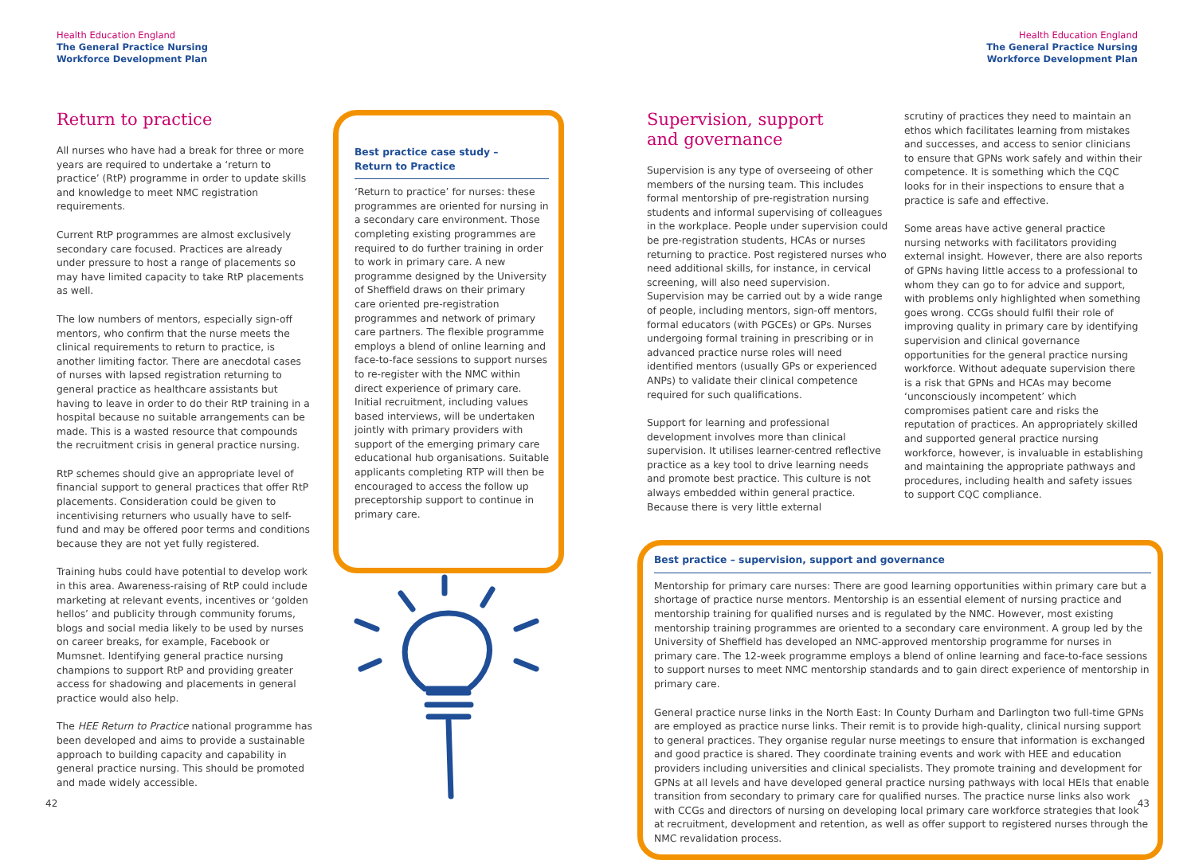Health Education England
The General Practice Nursing
Workforce Development Plan
Return to practice
All nurses who have had a break for three or more years are required to undertake a ‘return to practice’ (RtP) programme in order to update skills and knowledge to meet NMC registration requirements.
Current RtP programmes are almost exclusively secondary care focused. Practices are already under pressure to host a range of placements so may have limited capacity to take RtP placements as well.
The low numbers of mentors, especially sign-off mentors, who confirm that the nurse meets the clinical requirements to return to practice, is another limiting factor. There are anecdotal cases of nurses with lapsed registration returning to general practice as healthcare assistants but having to leave in order to do their RtP training in a hospital because no suitable arrangements can be made. This is a wasted resource that compounds the recruitment crisis in general practice nursing.
RtP schemes should give an appropriate level of financial support to general practices that offer RtP placements. Consideration could be given to incentivising returners who usually have to self-fund and may be offered poor terms and conditions because they are not yet fully registered.
Training hubs could have potential to develop work in this area. Awareness-raising of RtP could include marketing at relevant events, incentives or ‘golden hellos’ and publicity through community forums, blogs and social media likely to be used by nurses on career breaks, for example, Facebook or Mumsnet. Identifying general practice nursing champions to support RtP and providing greater access for shadowing and placements in general practice would also help.
The HEE Return to Practice national programme has been developed and aims to provide a sustainable approach to building capacity and capability in general practice nursing. This should be promoted and made widely accessible.
Best practice case study –
Return to Practice
‘Return to practice’ for nurses: these programmes are oriented for nursing in a secondary care environment. Those completing existing programmes are required to do further training in order to work in primary care. A new programme designed by the University of Sheffield draws on their primary care oriented pre-registration programmes and network of primary care partners. The flexible programme employs a blend of online learning and face-to-face sessions to support nurses to re-register with the NMC within direct experience of primary care. Initial recruitment, including values based interviews, will be undertaken jointly with primary providers with support of the emerging primary care educational hub organisations. Suitable applicants completing RTP will then be encouraged to access the follow up preceptorship support to continue in primary care.
42
Health Education England
The General Practice Nursing
Workforce Development Plan
Supervision, support
and governance
Supervision is any type of overseeing of other members of the nursing team. This includes formal mentorship of pre-registration nursing students and informal supervising of colleagues in the workplace. People under supervision could be pre-registration students, HCAs or nurses returning to practice. Post registered nurses who need additional skills, for instance, in cervical screening, will also need supervision. Supervision may be carried out by a wide range of people, including mentors, sign-off mentors, formal educators (with PGCEs) or GPs. Nurses undergoing formal training in prescribing or in advanced practice nurse roles will need identified mentors (usually GPs or experienced ANPs) to validate their clinical competence required for such qualifications.
Support for learning and professional development involves more than clinical supervision. It utilises learner-centred reflective practice as a key tool to drive learning needs and promote best practice. This culture is not always embedded within general practice. Because there is very little external
scrutiny of practices they need to maintain an ethos which facilitates learning from mistakes and successes, and access to senior clinicians to ensure that GPNs work safely and within their competence. It is something which the CQC looks for in their inspections to ensure that a practice is safe and effective.
Some areas have active general practice nursing networks with facilitators providing external insight. However, there are also reports of GPNs having little access to a professional to whom they can go to for advice and support, with problems only highlighted when something goes wrong. CCGs should fulfil their role of improving quality in primary care by identifying supervision and clinical governance opportunities for the general practice nursing workforce. Without adequate supervision there is a risk that GPNs and HCAs may become ‘unconsciously incompetent’ which compromises patient care and risks the reputation of practices. An appropriately skilled and supported general practice nursing workforce, however, is invaluable in establishing and maintaining the appropriate pathways and procedures, including health and safety issues to support CQC compliance.
Best practice – supervision, support and governance
Mentorship for primary care nurses: There are good learning opportunities within primary care but a shortage of practice nurse mentors. Mentorship is an essential element of nursing practice and mentorship training for qualified nurses and is regulated by the NMC. However, most existing mentorship training programmes are oriented to a secondary care environment. A group led by the University of Sheffield has developed an NMC-approved mentorship programme for nurses in primary care. The 12-week programme employs a blend of online learning and face-to-face sessions to support nurses to meet NMC mentorship standards and to gain direct experience of mentorship in primary care.
General practice nurse links in the North East: In County Durham and Darlington two full-time GPNs are employed as practice nurse links. Their remit is to provide high-quality, clinical nursing support to general practices. They organise regular nurse meetings to ensure that information is exchanged and good practice is shared. They coordinate training events and work with HEE and education providers including universities and clinical specialists. They promote training and development for GPNs at all levels and have developed general practice nursing pathways with local HEIs that enable transition from secondary to primary care for qualified nurses. The practice nurse links also work with CCGs and directors of nursing on developing local primary care workforce strategies that look at recruitment, development and retention, as well as offer support to registered nurses through the NMC revalidation process.
43